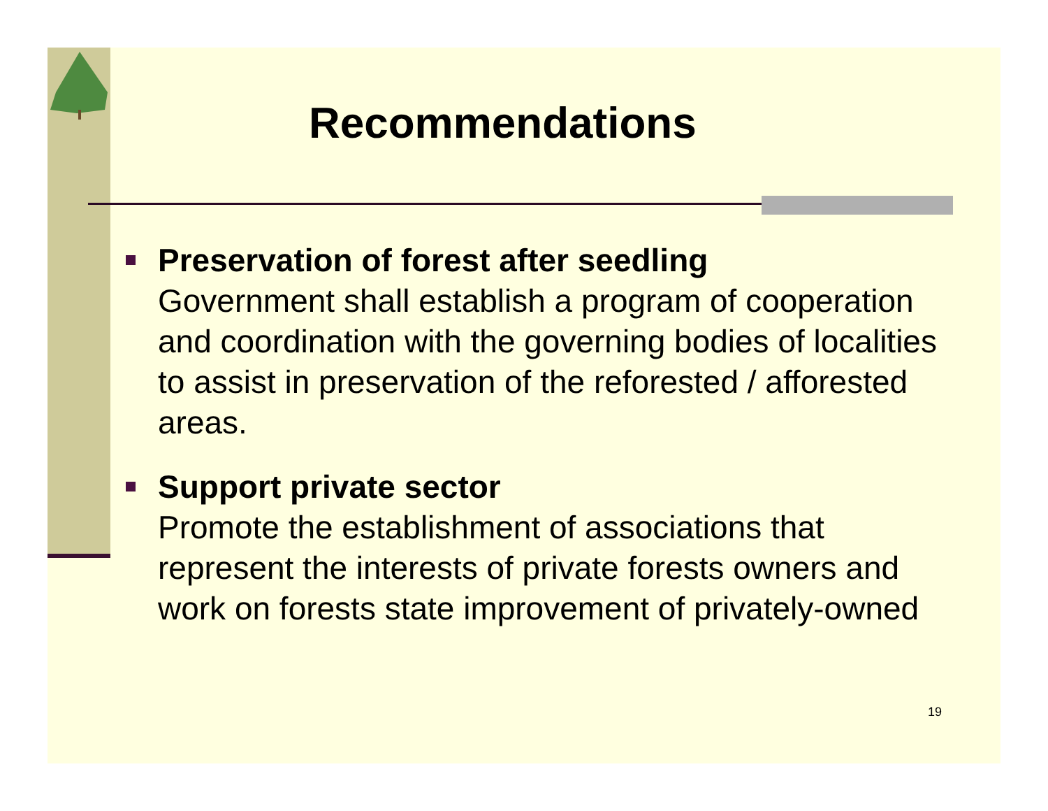Recommendations
Preservation of forest after seedling
Government shall establish a program of cooperation and coordination with the governing bodies of localities to assist in preservation of the reforested / afforested areas.
Support private sector
Promote the establishment of associations that represent the interests of private forests owners and work on forests state improvement of privately-owned
19